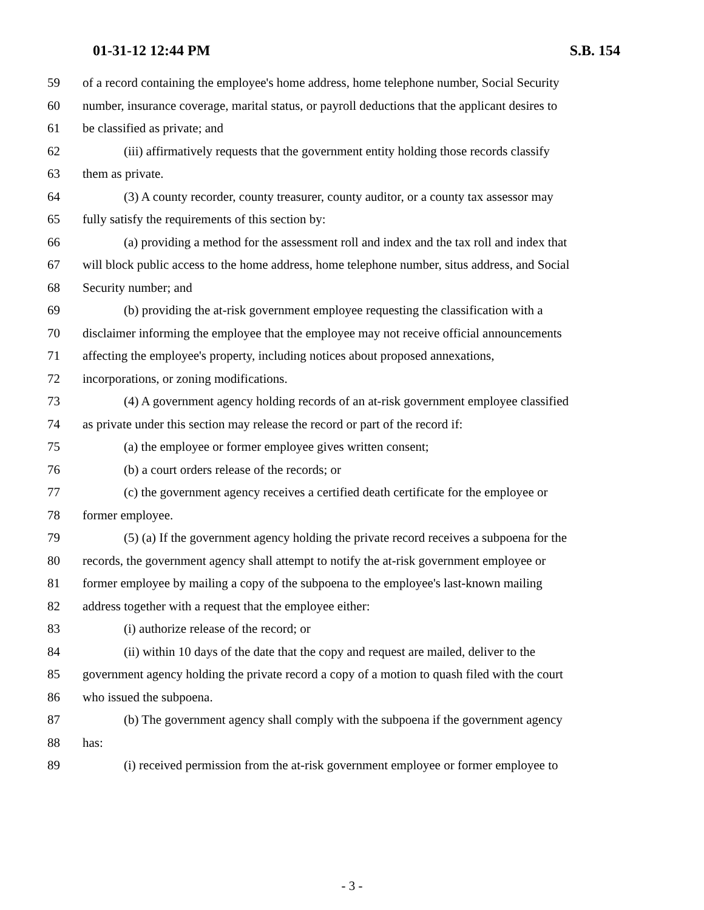01-31-12 12:44 PM S.B. 154
59 of a record containing the employee's home address, home telephone number, Social Security
60 number, insurance coverage, marital status, or payroll deductions that the applicant desires to
61 be classified as private; and
62 (iii) affirmatively requests that the government entity holding those records classify
63 them as private.
64 (3) A county recorder, county treasurer, county auditor, or a county tax assessor may
65 fully satisfy the requirements of this section by:
66 (a) providing a method for the assessment roll and index and the tax roll and index that
67 will block public access to the home address, home telephone number, situs address, and Social
68 Security number; and
69 (b) providing the at-risk government employee requesting the classification with a
70 disclaimer informing the employee that the employee may not receive official announcements
71 affecting the employee's property, including notices about proposed annexations,
72 incorporations, or zoning modifications.
73 (4) A government agency holding records of an at-risk government employee classified
74 as private under this section may release the record or part of the record if:
75 (a) the employee or former employee gives written consent;
76 (b) a court orders release of the records; or
77 (c) the government agency receives a certified death certificate for the employee or
78 former employee.
79 (5) (a) If the government agency holding the private record receives a subpoena for the
80 records, the government agency shall attempt to notify the at-risk government employee or
81 former employee by mailing a copy of the subpoena to the employee's last-known mailing
82 address together with a request that the employee either:
83 (i) authorize release of the record; or
84 (ii) within 10 days of the date that the copy and request are mailed, deliver to the
85 government agency holding the private record a copy of a motion to quash filed with the court
86 who issued the subpoena.
87 (b) The government agency shall comply with the subpoena if the government agency
88 has:
89 (i) received permission from the at-risk government employee or former employee to
- 3 -